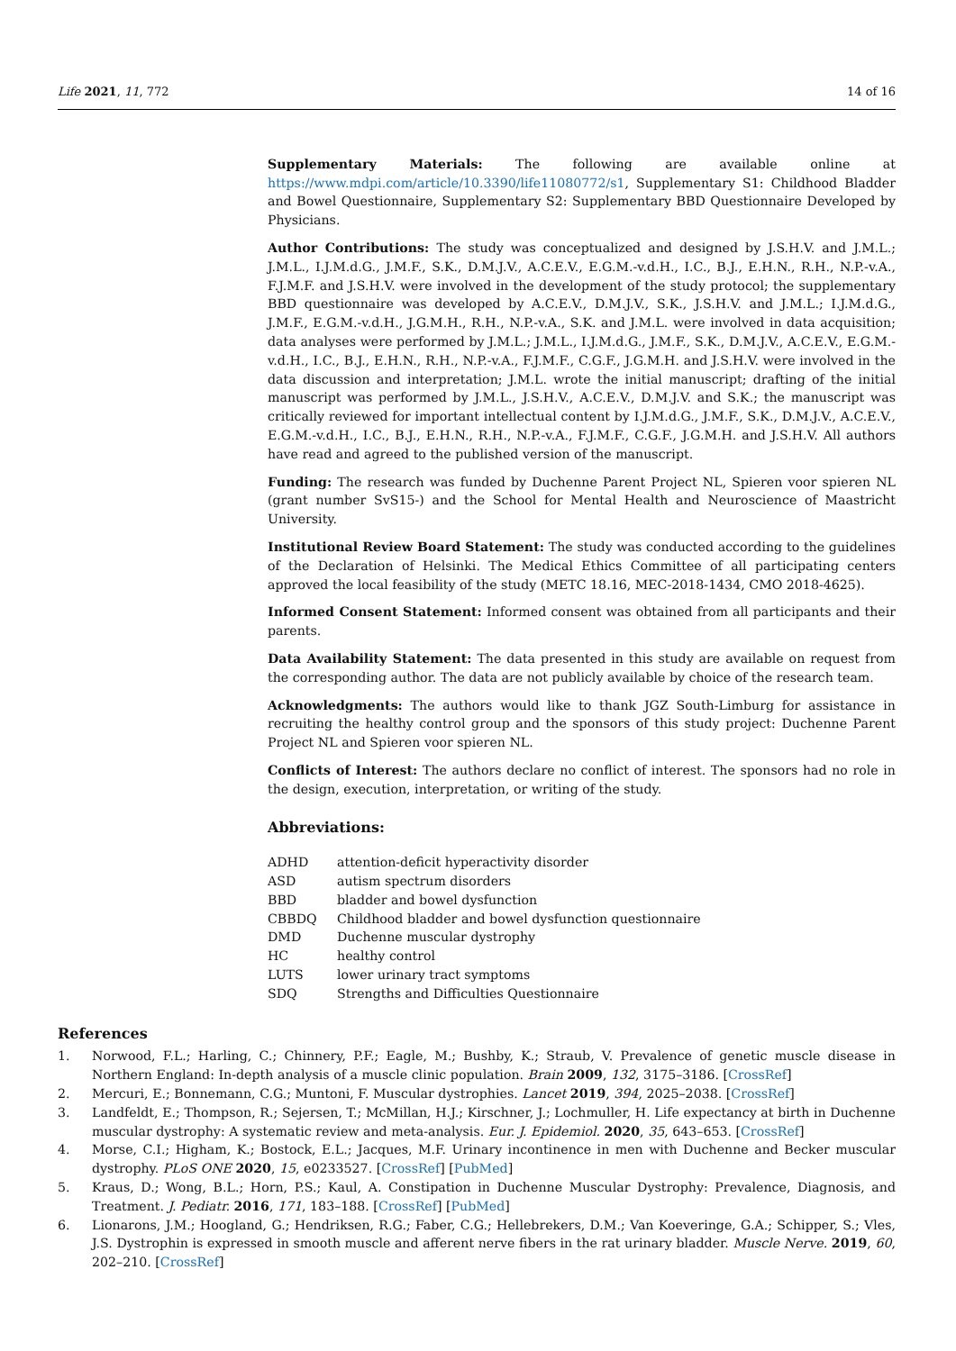Life 2021, 11, 772 14 of 16
Supplementary Materials: The following are available online at https://www.mdpi.com/article/10.3390/life11080772/s1, Supplementary S1: Childhood Bladder and Bowel Questionnaire, Supplementary S2: Supplementary BBD Questionnaire Developed by Physicians.
Author Contributions: The study was conceptualized and designed by J.S.H.V. and J.M.L.; J.M.L., I.J.M.d.G., J.M.F., S.K., D.M.J.V., A.C.E.V., E.G.M.-v.d.H., I.C., B.J., E.H.N., R.H., N.P.-v.A., F.J.M.F. and J.S.H.V. were involved in the development of the study protocol; the supplementary BBD questionnaire was developed by A.C.E.V., D.M.J.V., S.K., J.S.H.V. and J.M.L.; I.J.M.d.G., J.M.F., E.G.M.-v.d.H., J.G.M.H., R.H., N.P.-v.A., S.K. and J.M.L. were involved in data acquisition; data analyses were performed by J.M.L.; J.M.L., I.J.M.d.G., J.M.F., S.K., D.M.J.V., A.C.E.V., E.G.M.-v.d.H., I.C., B.J., E.H.N., R.H., N.P.-v.A., F.J.M.F., C.G.F., J.G.M.H. and J.S.H.V. were involved in the data discussion and interpretation; J.M.L. wrote the initial manuscript; drafting of the initial manuscript was performed by J.M.L., J.S.H.V., A.C.E.V., D.M.J.V. and S.K.; the manuscript was critically reviewed for important intellectual content by I.J.M.d.G., J.M.F., S.K., D.M.J.V., A.C.E.V., E.G.M.-v.d.H., I.C., B.J., E.H.N., R.H., N.P.-v.A., F.J.M.F., C.G.F., J.G.M.H. and J.S.H.V. All authors have read and agreed to the published version of the manuscript.
Funding: The research was funded by Duchenne Parent Project NL, Spieren voor spieren NL (grant number SvS15-) and the School for Mental Health and Neuroscience of Maastricht University.
Institutional Review Board Statement: The study was conducted according to the guidelines of the Declaration of Helsinki. The Medical Ethics Committee of all participating centers approved the local feasibility of the study (METC 18.16, MEC-2018-1434, CMO 2018-4625).
Informed Consent Statement: Informed consent was obtained from all participants and their parents.
Data Availability Statement: The data presented in this study are available on request from the corresponding author. The data are not publicly available by choice of the research team.
Acknowledgments: The authors would like to thank JGZ South-Limburg for assistance in recruiting the healthy control group and the sponsors of this study project: Duchenne Parent Project NL and Spieren voor spieren NL.
Conflicts of Interest: The authors declare no conflict of interest. The sponsors had no role in the design, execution, interpretation, or writing of the study.
Abbreviations:
| ADHD | attention-deficit hyperactivity disorder |
| ASD | autism spectrum disorders |
| BBD | bladder and bowel dysfunction |
| CBBDQ | Childhood bladder and bowel dysfunction questionnaire |
| DMD | Duchenne muscular dystrophy |
| HC | healthy control |
| LUTS | lower urinary tract symptoms |
| SDQ | Strengths and Difficulties Questionnaire |
References
1. Norwood, F.L.; Harling, C.; Chinnery, P.F.; Eagle, M.; Bushby, K.; Straub, V. Prevalence of genetic muscle disease in Northern England: In-depth analysis of a muscle clinic population. Brain 2009, 132, 3175–3186. [CrossRef]
2. Mercuri, E.; Bonnemann, C.G.; Muntoni, F. Muscular dystrophies. Lancet 2019, 394, 2025–2038. [CrossRef]
3. Landfeldt, E.; Thompson, R.; Sejersen, T.; McMillan, H.J.; Kirschner, J.; Lochmuller, H. Life expectancy at birth in Duchenne muscular dystrophy: A systematic review and meta-analysis. Eur. J. Epidemiol. 2020, 35, 643–653. [CrossRef]
4. Morse, C.I.; Higham, K.; Bostock, E.L.; Jacques, M.F. Urinary incontinence in men with Duchenne and Becker muscular dystrophy. PLoS ONE 2020, 15, e0233527. [CrossRef] [PubMed]
5. Kraus, D.; Wong, B.L.; Horn, P.S.; Kaul, A. Constipation in Duchenne Muscular Dystrophy: Prevalence, Diagnosis, and Treatment. J. Pediatr. 2016, 171, 183–188. [CrossRef] [PubMed]
6. Lionarons, J.M.; Hoogland, G.; Hendriksen, R.G.; Faber, C.G.; Hellebrekers, D.M.; Van Koeveringe, G.A.; Schipper, S.; Vles, J.S. Dystrophin is expressed in smooth muscle and afferent nerve fibers in the rat urinary bladder. Muscle Nerve. 2019, 60, 202–210. [CrossRef]